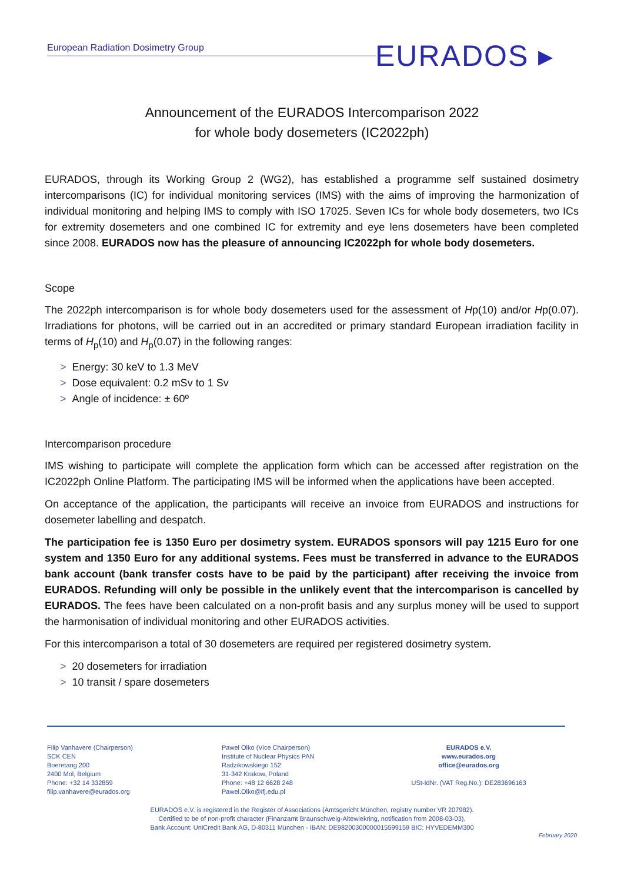European Radiation Dosimetry Group
EURADOS ▸
Announcement of the EURADOS Intercomparison 2022
for whole body dosemeters (IC2022ph)
EURADOS, through its Working Group 2 (WG2), has established a programme self sustained dosimetry intercomparisons (IC) for individual monitoring services (IMS) with the aims of improving the harmonization of individual monitoring and helping IMS to comply with ISO 17025. Seven ICs for whole body dosemeters, two ICs for extremity dosemeters and one combined IC for extremity and eye lens dosemeters have been completed since 2008. EURADOS now has the pleasure of announcing IC2022ph for whole body dosemeters.
Scope
The 2022ph intercomparison is for whole body dosemeters used for the assessment of Hp(10) and/or Hp(0.07). Irradiations for photons, will be carried out in an accredited or primary standard European irradiation facility in terms of H<sub>p</sub>(10) and H<sub>p</sub>(0.07) in the following ranges:
> Energy: 30 keV to 1.3 MeV
> Dose equivalent: 0.2 mSv to 1 Sv
> Angle of incidence: ± 60º
Intercomparison procedure
IMS wishing to participate will complete the application form which can be accessed after registration on the IC2022ph Online Platform. The participating IMS will be informed when the applications have been accepted.
On acceptance of the application, the participants will receive an invoice from EURADOS and instructions for dosemeter labelling and despatch.
The participation fee is 1350 Euro per dosimetry system. EURADOS sponsors will pay 1215 Euro for one system and 1350 Euro for any additional systems. Fees must be transferred in advance to the EURADOS bank account (bank transfer costs have to be paid by the participant) after receiving the invoice from EURADOS. Refunding will only be possible in the unlikely event that the intercomparison is cancelled by EURADOS. The fees have been calculated on a non-profit basis and any surplus money will be used to support the harmonisation of individual monitoring and other EURADOS activities.
For this intercomparison a total of 30 dosemeters are required per registered dosimetry system.
> 20 dosemeters for irradiation
> 10 transit / spare dosemeters
Filip Vanhavere (Chairperson)
SCK CEN
Boeretang 200
2400 Mol, Belgium
Phone: +32 14 332859
filip.vanhavere@eurados.org
Pawel Olko (Vice Chairperson)
Institute of Nuclear Physics PAN
Radzikowskiego 152
31-342 Krakow, Poland
Phone: +48 12 6628 248
Pawel.Olko@ifj.edu.pl
EURADOS e.V.
www.eurados.org
office@eurados.org
USt-IdNr. (VAT Reg.No.): DE283696163
EURADOS e.V. is registered in the Register of Associations (Amtsgericht München, registry number VR 207982).
Certified to be of non-profit character (Finanzamt Braunschweig-Altewiekring, notification from 2008-03-03).
Bank Account: UniCredit Bank AG, D-80311 München - IBAN: DE98200300000015599159 BIC: HYVEDEMM300
February 2020